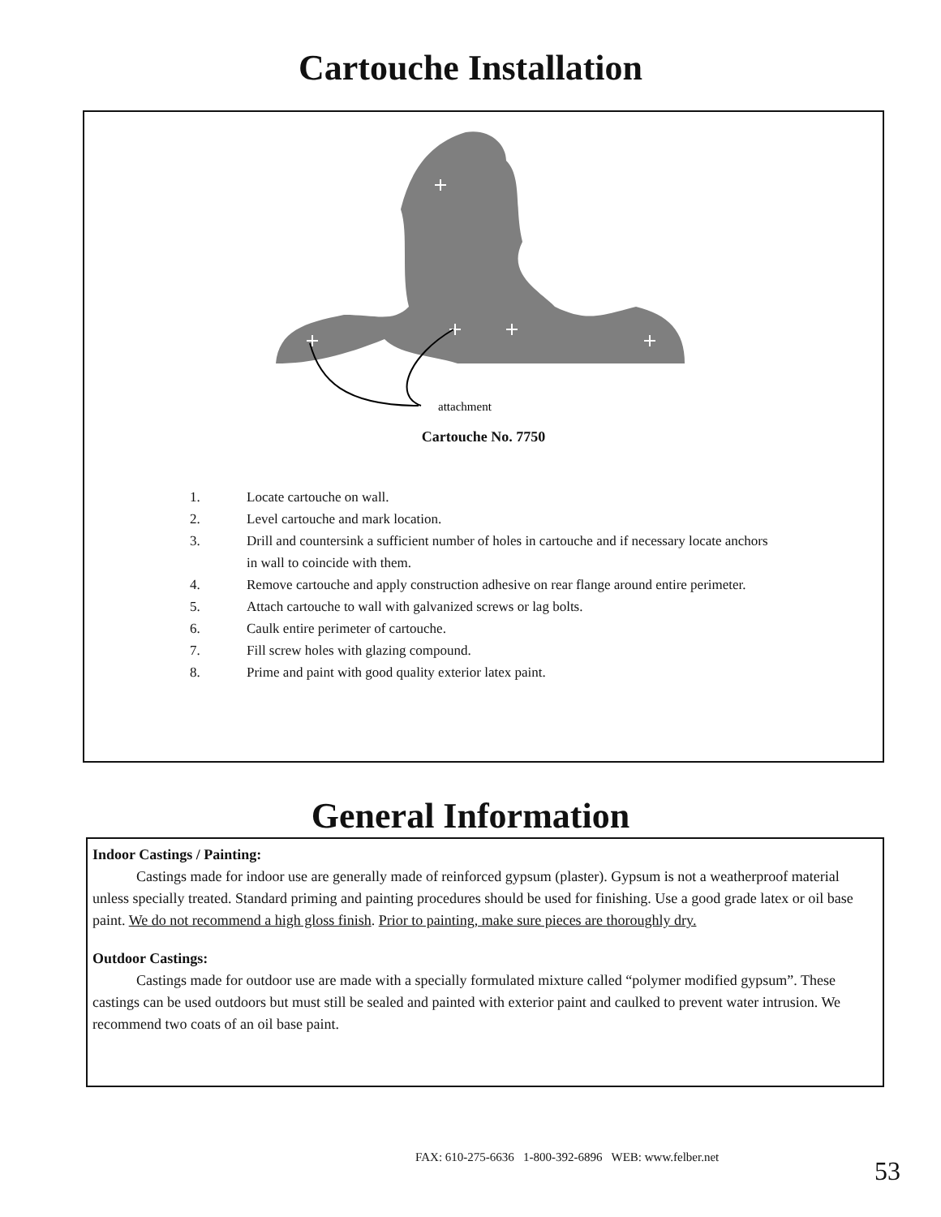Cartouche Installation
attachment
Cartouche No. 7750
1. Locate cartouche on wall.
2. Level cartouche and mark location.
3. Drill and countersink a sufficient number of holes in cartouche and if necessary locate anchors in wall to coincide with them.
4. Remove cartouche and apply construction adhesive on rear flange around entire perimeter.
5. Attach cartouche to wall with galvanized screws or lag bolts.
6. Caulk entire perimeter of cartouche.
7. Fill screw holes with glazing compound.
8. Prime and paint with good quality exterior latex paint.
General Information
Indoor Castings / Painting:
   Castings made for indoor use are generally made of reinforced gypsum (plaster). Gypsum is not a weatherproof material unless specially treated. Standard priming and painting procedures should be used for finishing. Use a good grade latex or oil base paint. We do not recommend a high gloss finish. Prior to painting, make sure pieces are thoroughly dry.
Outdoor Castings:
   Castings made for outdoor use are made with a specially formulated mixture called “polymer modified gypsum”. These castings can be used outdoors but must still be sealed and painted with exterior paint and caulked to prevent water intrusion. We recommend two coats of an oil base paint.
FAX: 610-275-6636 1-800-392-6896 WEB: www.felber.net
53